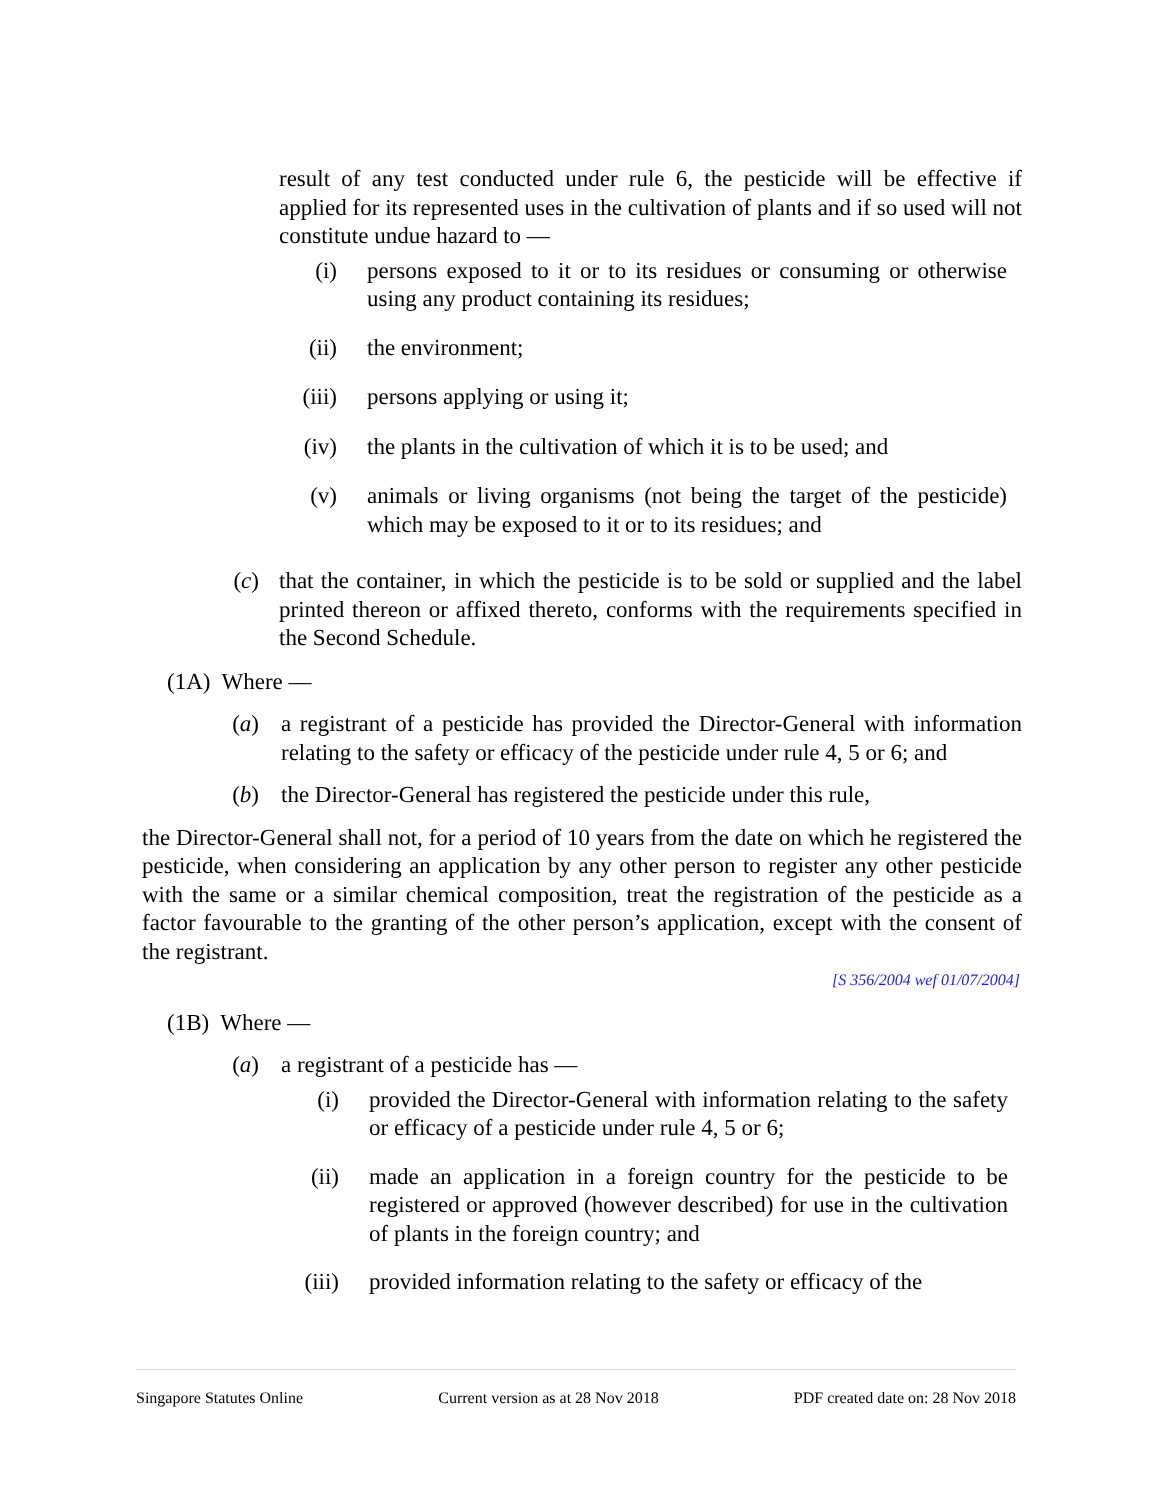result of any test conducted under rule 6, the pesticide will be effective if applied for its represented uses in the cultivation of plants and if so used will not constitute undue hazard to —
(i) persons exposed to it or to its residues or consuming or otherwise using any product containing its residues;
(ii) the environment;
(iii) persons applying or using it;
(iv) the plants in the cultivation of which it is to be used; and
(v) animals or living organisms (not being the target of the pesticide) which may be exposed to it or to its residues; and
(c) that the container, in which the pesticide is to be sold or supplied and the label printed thereon or affixed thereto, conforms with the requirements specified in the Second Schedule.
(1A) Where —
(a) a registrant of a pesticide has provided the Director-General with information relating to the safety or efficacy of the pesticide under rule 4, 5 or 6; and
(b) the Director-General has registered the pesticide under this rule,
the Director-General shall not, for a period of 10 years from the date on which he registered the pesticide, when considering an application by any other person to register any other pesticide with the same or a similar chemical composition, treat the registration of the pesticide as a factor favourable to the granting of the other person’s application, except with the consent of the registrant.
[S 356/2004 wef 01/07/2004]
(1B) Where —
(a) a registrant of a pesticide has —
(i) provided the Director-General with information relating to the safety or efficacy of a pesticide under rule 4, 5 or 6;
(ii) made an application in a foreign country for the pesticide to be registered or approved (however described) for use in the cultivation of plants in the foreign country; and
(iii) provided information relating to the safety or efficacy of the
Singapore Statutes Online Current version as at 28 Nov 2018 PDF created date on: 28 Nov 2018